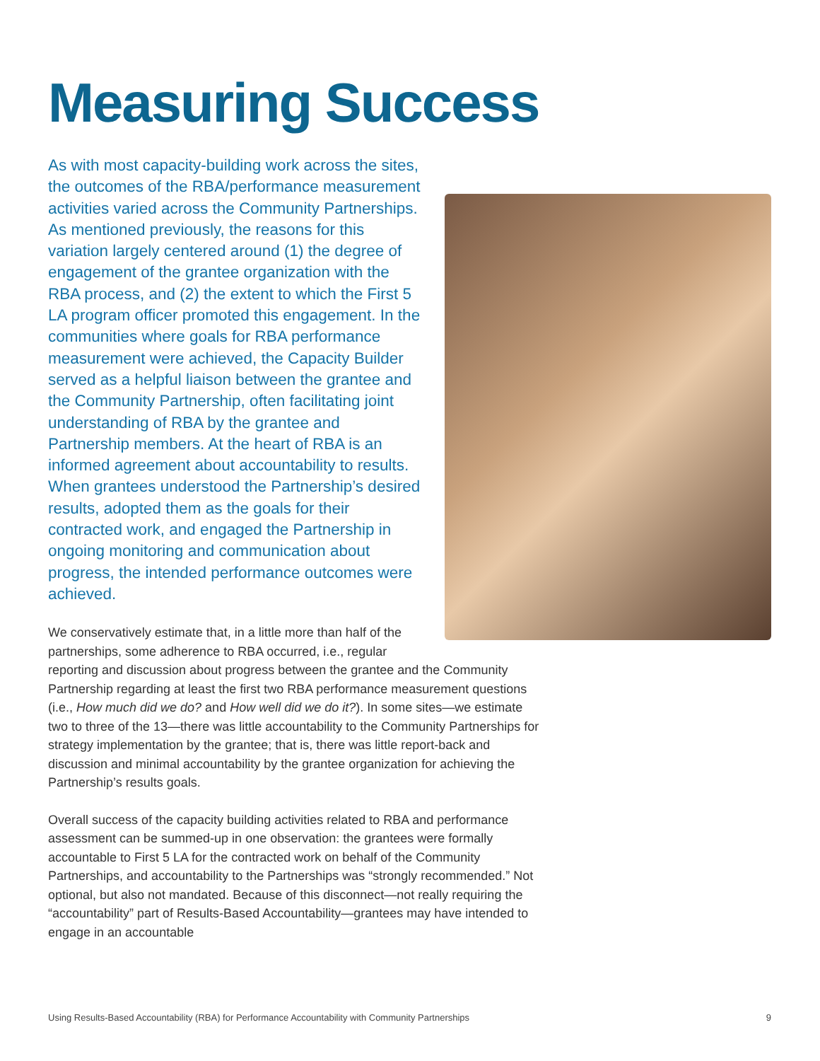Measuring Success
As with most capacity-building work across the sites, the outcomes of the RBA/performance measurement activities varied across the Community Partnerships. As mentioned previously, the reasons for this variation largely centered around (1) the degree of engagement of the grantee organization with the RBA process, and (2) the extent to which the First 5 LA program officer promoted this engagement. In the communities where goals for RBA performance measurement were achieved, the Capacity Builder served as a helpful liaison between the grantee and the Community Partnership, often facilitating joint understanding of RBA by the grantee and Partnership members. At the heart of RBA is an informed agreement about accountability to results. When grantees understood the Partnership’s desired results, adopted them as the goals for their contracted work, and engaged the Partnership in ongoing monitoring and communication about progress, the intended performance outcomes were achieved.
We conservatively estimate that, in a little more than half of the partnerships, some adherence to RBA occurred, i.e., regular reporting and discussion about progress between the grantee and the Community Partnership regarding at least the first two RBA performance measurement questions (i.e., How much did we do? and How well did we do it?). In some sites—we estimate two to three of the 13—there was little accountability to the Community Partnerships for strategy implementation by the grantee; that is, there was little report-back and discussion and minimal accountability by the grantee organization for achieving the Partnership’s results goals.
Overall success of the capacity building activities related to RBA and performance assessment can be summed-up in one observation: the grantees were formally accountable to First 5 LA for the contracted work on behalf of the Community Partnerships, and accountability to the Partnerships was “strongly recommended.” Not optional, but also not mandated. Because of this disconnect—not really requiring the “accountability” part of Results-Based Accountability—grantees may have intended to engage in an accountable
Using Results-Based Accountability (RBA) for Performance Accountability with Community Partnerships 9